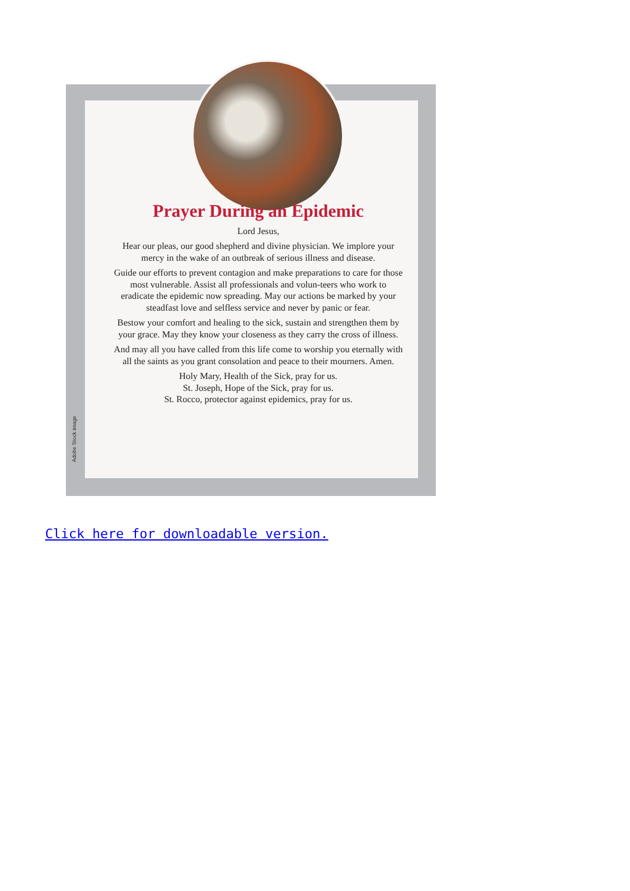Prayer During an Epidemic
Lord Jesus,
Hear our pleas, our good shepherd and divine physician. We implore your mercy in the wake of an outbreak of serious illness and disease.
Guide our efforts to prevent contagion and make preparations to care for those most vulnerable. Assist all professionals and volun-teers who work to eradicate the epidemic now spreading. May our actions be marked by your steadfast love and selfless service and never by panic or fear.
Bestow your comfort and healing to the sick, sustain and strengthen them by your grace. May they know your closeness as they carry the cross of illness.
And may all you have called from this life come to worship you eternally with all the saints as you grant consolation and peace to their mourners. Amen.
Holy Mary, Health of the Sick, pray for us.
St. Joseph, Hope of the Sick, pray for us.
St. Rocco, protector against epidemics, pray for us.
Adobe Stock image
Click here for downloadable version.